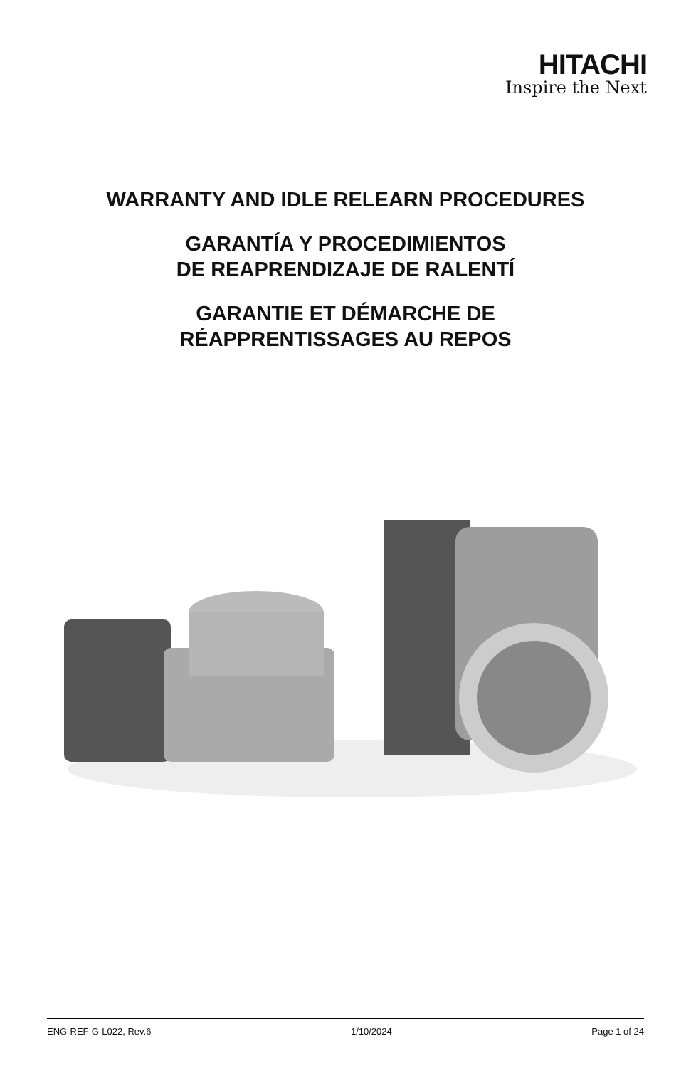HITACHI
Inspire the Next
WARRANTY AND IDLE RELEARN PROCEDURES
GARANTÍA Y PROCEDIMIENTOS
DE REAPRENDIZAJE DE RALENTÍ
GARANTIE ET DÉMARCHE DE
RÉAPPRENTISSAGES AU REPOS
ENG-REF-G-L022, Rev.6 1/10/2024 Page 1 of 24